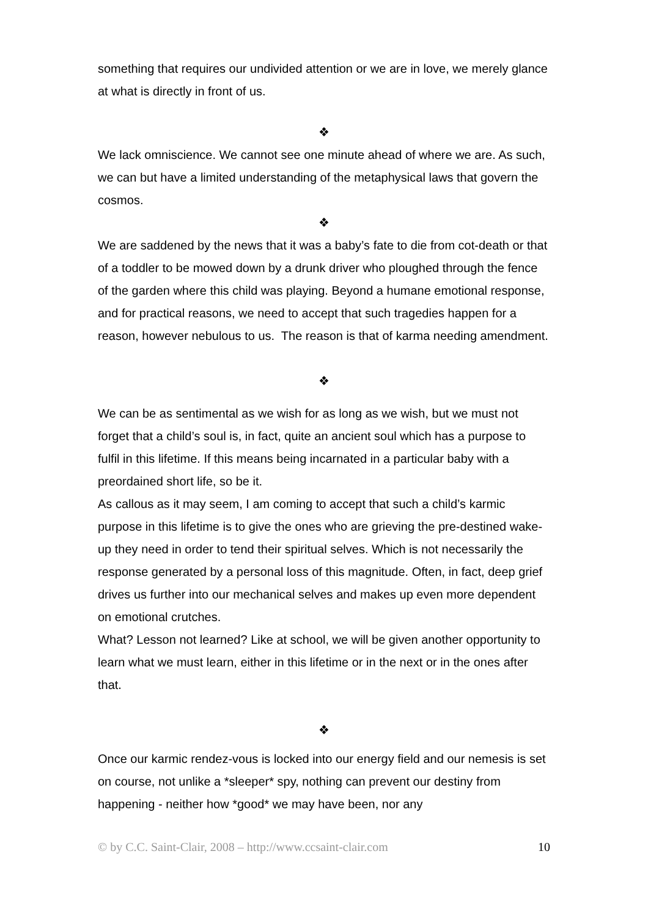something that requires our undivided attention or we are in love, we merely glance at what is directly in front of us.
❖
We lack omniscience. We cannot see one minute ahead of where we are. As such, we can but have a limited understanding of the metaphysical laws that govern the cosmos.
❖
We are saddened by the news that it was a baby’s fate to die from cot-death or that of a toddler to be mowed down by a drunk driver who ploughed through the fence of the garden where this child was playing. Beyond a humane emotional response, and for practical reasons, we need to accept that such tragedies happen for a reason, however nebulous to us. The reason is that of karma needing amendment.
❖
We can be as sentimental as we wish for as long as we wish, but we must not forget that a child’s soul is, in fact, quite an ancient soul which has a purpose to fulfil in this lifetime. If this means being incarnated in a particular baby with a preordained short life, so be it.
As callous as it may seem, I am coming to accept that such a child’s karmic purpose in this lifetime is to give the ones who are grieving the pre-destined wake-up they need in order to tend their spiritual selves. Which is not necessarily the response generated by a personal loss of this magnitude. Often, in fact, deep grief drives us further into our mechanical selves and makes up even more dependent on emotional crutches.
What? Lesson not learned? Like at school, we will be given another opportunity to learn what we must learn, either in this lifetime or in the next or in the ones after that.
❖
Once our karmic rendez-vous is locked into our energy field and our nemesis is set on course, not unlike a *sleeper* spy, nothing can prevent our destiny from happening - neither how *good* we may have been, nor any
© by C.C. Saint-Clair, 2008 – http://www.ccsaint-clair.com 10